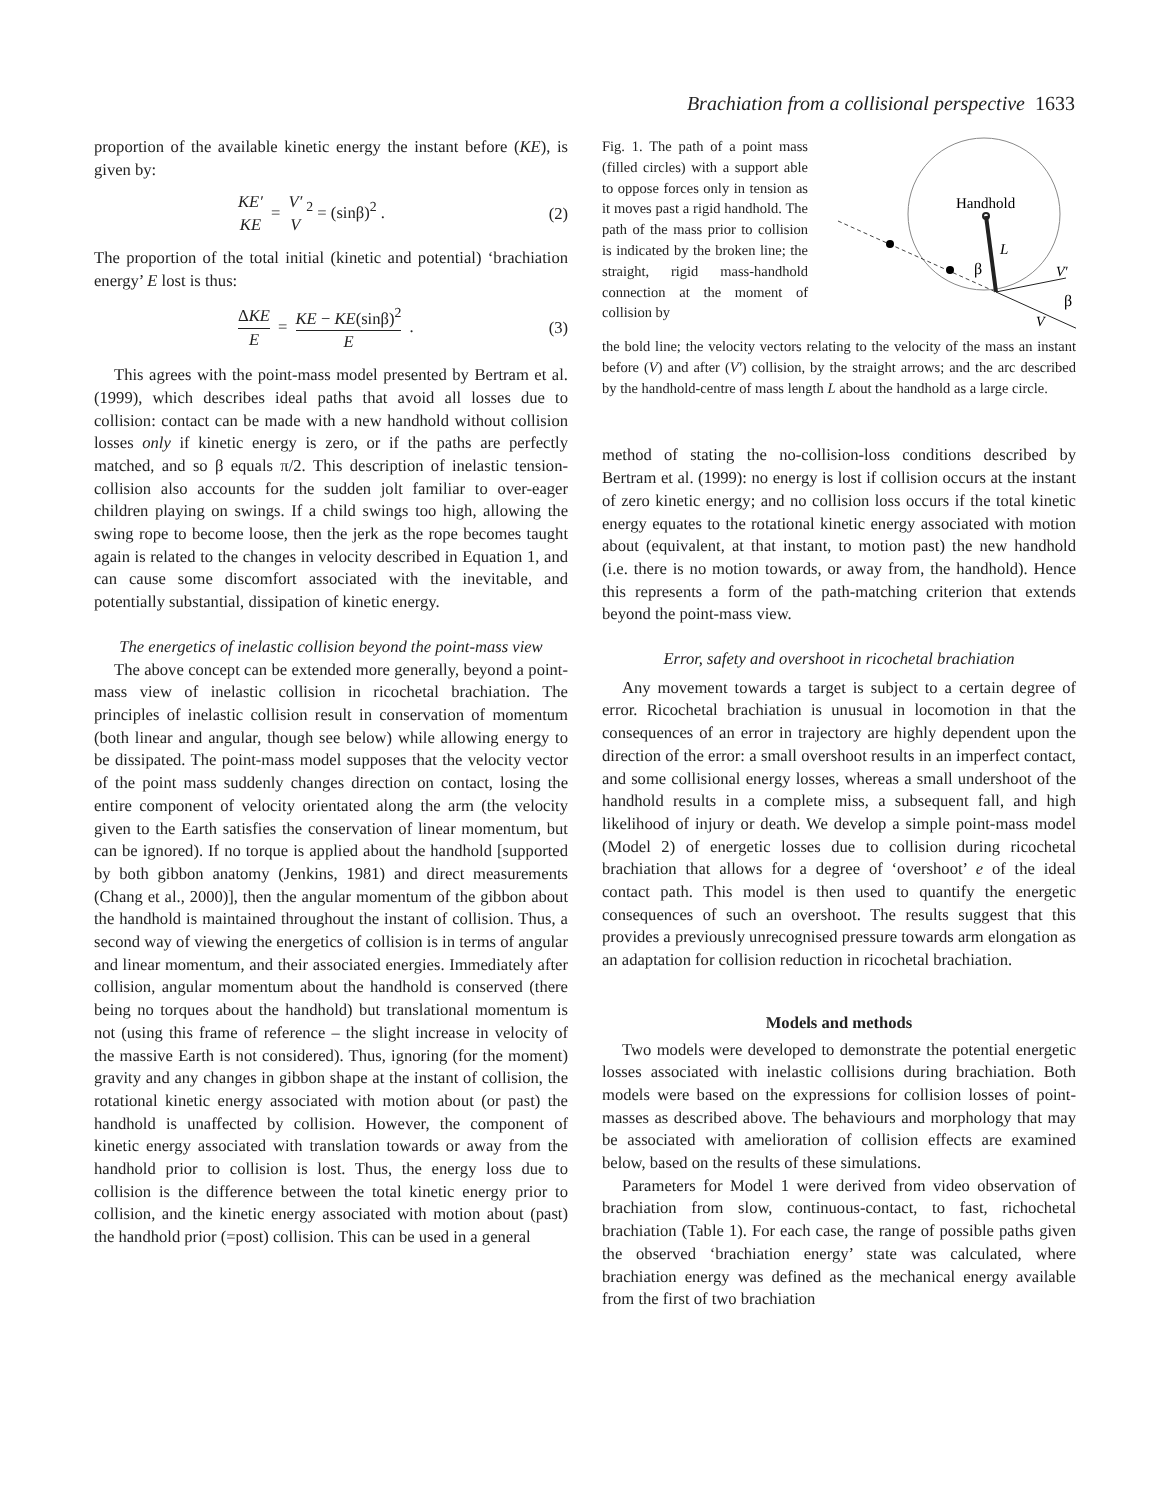Brachiation from a collisional perspective 1633
proportion of the available kinetic energy the instant before (KE), is given by:
KE′ KE = V′ V<sup>2</sup> = (sinβ)<sup>2</sup> . (2)
The proportion of the total initial (kinetic and potential) ‘brachiation energy’ E lost is thus:
ΔKE E = KE − KE(sinβ)<sup>2</sup> E . (3)
This agrees with the point-mass model presented by Bertram et al. (1999), which describes ideal paths that avoid all losses due to collision: contact can be made with a new handhold without collision losses only if kinetic energy is zero, or if the paths are perfectly matched, and so β equals π/2. This description of inelastic tension-collision also accounts for the sudden jolt familiar to over-eager children playing on swings. If a child swings too high, allowing the swing rope to become loose, then the jerk as the rope becomes taught again is related to the changes in velocity described in Equation 1, and can cause some discomfort associated with the inevitable, and potentially substantial, dissipation of kinetic energy.
The energetics of inelastic collision beyond the point-mass view
The above concept can be extended more generally, beyond a point-mass view of inelastic collision in ricochetal brachiation. The principles of inelastic collision result in conservation of momentum (both linear and angular, though see below) while allowing energy to be dissipated. The point-mass model supposes that the velocity vector of the point mass suddenly changes direction on contact, losing the entire component of velocity orientated along the arm (the velocity given to the Earth satisfies the conservation of linear momentum, but can be ignored). If no torque is applied about the handhold [supported by both gibbon anatomy (Jenkins, 1981) and direct measurements (Chang et al., 2000)], then the angular momentum of the gibbon about the handhold is maintained throughout the instant of collision. Thus, a second way of viewing the energetics of collision is in terms of angular and linear momentum, and their associated energies. Immediately after collision, angular momentum about the handhold is conserved (there being no torques about the handhold) but translational momentum is not (using this frame of reference – the slight increase in velocity of the massive Earth is not considered). Thus, ignoring (for the moment) gravity and any changes in gibbon shape at the instant of collision, the rotational kinetic energy associated with motion about (or past) the handhold is unaffected by collision. However, the component of kinetic energy associated with translation towards or away from the handhold prior to collision is lost. Thus, the energy loss due to collision is the difference between the total kinetic energy prior to collision, and the kinetic energy associated with motion about (past) the handhold prior (=post) collision. This can be used in a general
Fig. 1. The path of a point mass (filled circles) with a support able to oppose forces only in tension as it moves past a rigid handhold. The path of the mass prior to collision is indicated by the broken line; the straight, rigid mass-handhold connection at the moment of collision by
Handhold
L
β
β
V′
V
the bold line; the velocity vectors relating to the velocity of the mass an instant before (V) and after (V′) collision, by the straight arrows; and the arc described by the handhold-centre of mass length L about the handhold as a large circle.
method of stating the no-collision-loss conditions described by Bertram et al. (1999): no energy is lost if collision occurs at the instant of zero kinetic energy; and no collision loss occurs if the total kinetic energy equates to the rotational kinetic energy associated with motion about (equivalent, at that instant, to motion past) the new handhold (i.e. there is no motion towards, or away from, the handhold). Hence this represents a form of the path-matching criterion that extends beyond the point-mass view.
Error, safety and overshoot in ricochetal brachiation
Any movement towards a target is subject to a certain degree of error. Ricochetal brachiation is unusual in locomotion in that the consequences of an error in trajectory are highly dependent upon the direction of the error: a small overshoot results in an imperfect contact, and some collisional energy losses, whereas a small undershoot of the handhold results in a complete miss, a subsequent fall, and high likelihood of injury or death. We develop a simple point-mass model (Model 2) of energetic losses due to collision during ricochetal brachiation that allows for a degree of ‘overshoot’ e of the ideal contact path. This model is then used to quantify the energetic consequences of such an overshoot. The results suggest that this provides a previously unrecognised pressure towards arm elongation as an adaptation for collision reduction in ricochetal brachiation.
Models and methods
Two models were developed to demonstrate the potential energetic losses associated with inelastic collisions during brachiation. Both models were based on the expressions for collision losses of point-masses as described above. The behaviours and morphology that may be associated with amelioration of collision effects are examined below, based on the results of these simulations.
Parameters for Model 1 were derived from video observation of brachiation from slow, continuous-contact, to fast, richochetal brachiation (Table 1). For each case, the range of possible paths given the observed ‘brachiation energy’ state was calculated, where brachiation energy was defined as the mechanical energy available from the first of two brachiation